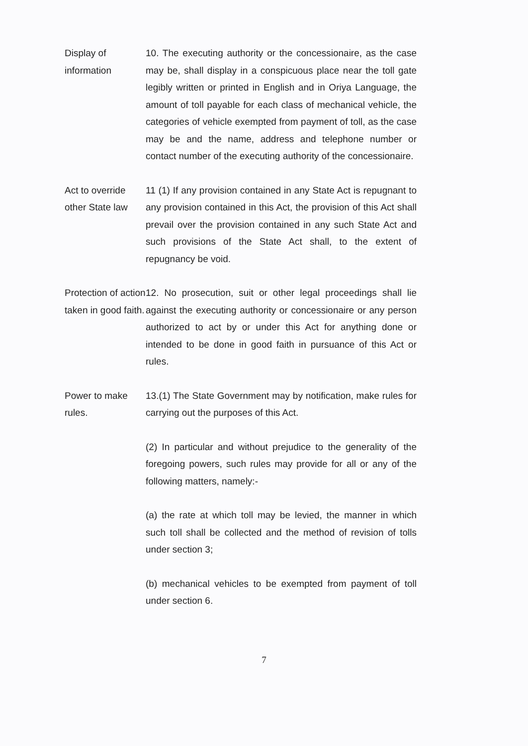Display of
information
10. The executing authority or the concessionaire, as the case may be, shall display in a conspicuous place near the toll gate legibly written or printed in English and in Oriya Language, the amount of toll payable for each class of mechanical vehicle, the categories of vehicle exempted from payment of toll, as the case may be and the name, address and telephone number or contact number of the executing authority of the concessionaire.
Act to override other State law
11 (1) If any provision contained in any State Act is repugnant to any provision contained in this Act, the provision of this Act shall prevail over the provision contained in any such State Act and such provisions of the State Act shall, to the extent of repugnancy be void.
Protection of action taken in good faith.
12. No prosecution, suit or other legal proceedings shall lie against the executing authority or concessionaire or any person authorized to act by or under this Act for anything done or intended to be done in good faith in pursuance of this Act or rules.
Power to make rules.
13.(1) The State Government may by notification, make rules for carrying out the purposes of this Act.
(2) In particular and without prejudice to the generality of the foregoing powers, such rules may provide for all or any of the following matters, namely:-
(a) the rate at which toll may be levied, the manner in which such toll shall be collected and the method of revision of tolls under section 3;
(b) mechanical vehicles to be exempted from payment of toll under section 6.
7